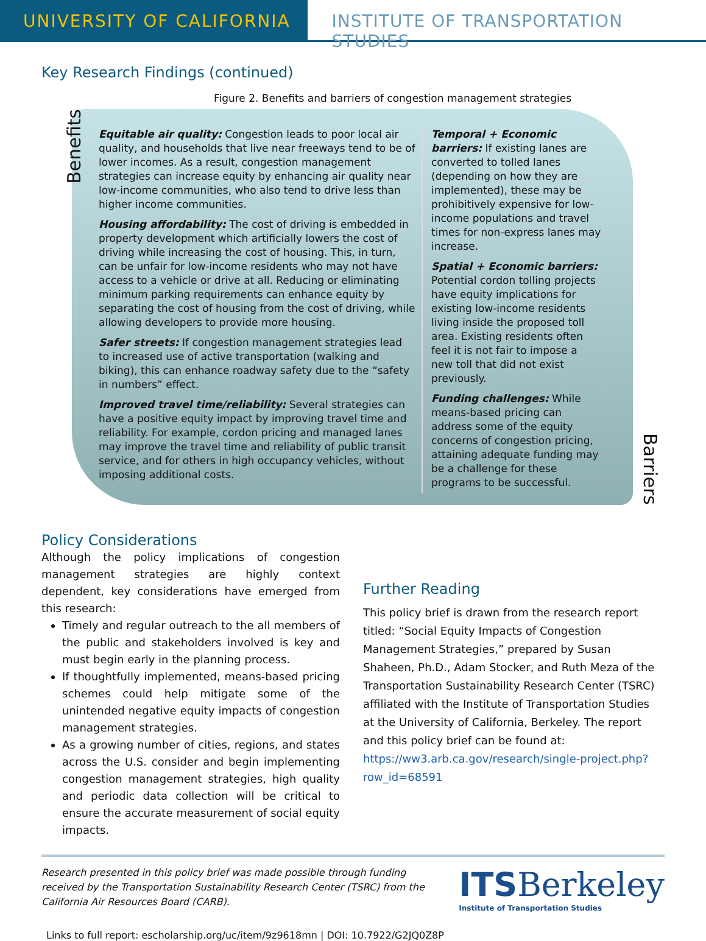UNIVERSITY OF CALIFORNIA INSTITUTE OF TRANSPORTATION STUDIES
Key Research Findings (continued)
Figure 2. Benefits and barriers of congestion management strategies
Benefits
Equitable air quality: Congestion leads to poor local air quality, and households that live near freeways tend to be of lower incomes. As a result, congestion management strategies can increase equity by enhancing air quality near low-income communities, who also tend to drive less than higher income communities.
Housing affordability: The cost of driving is embedded in property development which artificially lowers the cost of driving while increasing the cost of housing. This, in turn, can be unfair for low-income residents who may not have access to a vehicle or drive at all. Reducing or eliminating minimum parking requirements can enhance equity by separating the cost of housing from the cost of driving, while allowing developers to provide more housing.
Safer streets: If congestion management strategies lead to increased use of active transportation (walking and biking), this can enhance roadway safety due to the “safety in numbers” effect.
Improved travel time/reliability: Several strategies can have a positive equity impact by improving travel time and reliability. For example, cordon pricing and managed lanes may improve the travel time and reliability of public transit service, and for others in high occupancy vehicles, without imposing additional costs.
Temporal + Economic barriers: If existing lanes are converted to tolled lanes (depending on how they are implemented), these may be prohibitively expensive for low-income populations and travel times for non-express lanes may increase.
Spatial + Economic barriers: Potential cordon tolling projects have equity implications for existing low-income residents living inside the proposed toll area. Existing residents often feel it is not fair to impose a new toll that did not exist previously.
Funding challenges: While means-based pricing can address some of the equity concerns of congestion pricing, attaining adequate funding may be a challenge for these programs to be successful.
Barriers
Policy Considerations
Although the policy implications of congestion management strategies are highly context dependent, key considerations have emerged from this research:
Timely and regular outreach to the all members of the public and stakeholders involved is key and must begin early in the planning process.
If thoughtfully implemented, means-based pricing schemes could help mitigate some of the unintended negative equity impacts of congestion management strategies.
As a growing number of cities, regions, and states across the U.S. consider and begin implementing congestion management strategies, high quality and periodic data collection will be critical to ensure the accurate measurement of social equity impacts.
Further Reading
This policy brief is drawn from the research report titled: “Social Equity Impacts of Congestion Management Strategies,” prepared by Susan Shaheen, Ph.D., Adam Stocker, and Ruth Meza of the Transportation Sustainability Research Center (TSRC) affiliated with the Institute of Transportation Studies at the University of California, Berkeley. The report and this policy brief can be found at: https://ww3.arb.ca.gov/research/single-project.php?row_id=68591
Research presented in this policy brief was made possible through funding received by the Transportation Sustainability Research Center (TSRC) from the California Air Resources Board (CARB).
ITSBerkeley
Institute of Transportation Studies
Links to full report: escholarship.org/uc/item/9z9618mn | DOI: 10.7922/G2JQ0Z8P